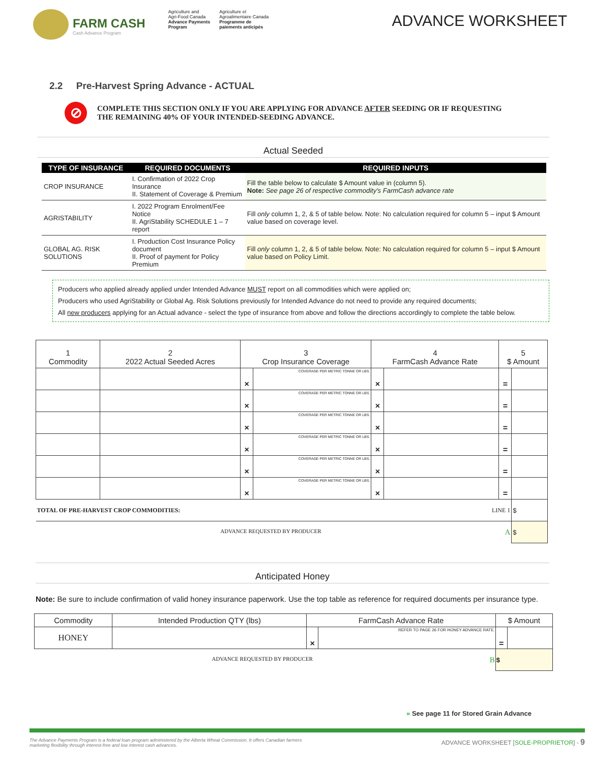FARM CASH
Cash Advance Program
Agriculture and
Agri-Food Canada
Advance Payments
Program
Agriculture et
Agroalimentaire Canada
Programme de
paiements anticipés
ADVANCE WORKSHEET
2.2 Pre-Harvest Spring Advance - ACTUAL
⊘
COMPLETE THIS SECTION ONLY IF YOU ARE APPLYING FOR ADVANCE AFTER SEEDING OR IF REQUESTING
THE REMAINING 40% OF YOUR INTENDED-SEEDING ADVANCE.
Actual Seeded
| TYPE OF INSURANCE | REQUIRED DOCUMENTS | REQUIRED INPUTS |
| --- | --- | --- |
| CROP INSURANCE | I. Confirmation of 2022 Crop Insurance II. Statement of Coverage & Premium | Fill the table below to calculate $ Amount value in (column 5). Note: See page 26 of respective commodity's FarmCash advance rate |
| AGRISTABILITY | I. 2022 Program Enrolment/Fee Notice II. AgriStability SCHEDULE 1 – 7 report | Fill only column 1, 2, & 5 of table below. Note: No calculation required for column 5 – input $ Amount value based on coverage level. |
| GLOBAL AG. RISK SOLUTIONS | I. Production Cost Insurance Policy document II. Proof of payment for Policy Premium | Fill only column 1, 2, & 5 of table below. Note: No calculation required for column 5 – input $ Amount value based on Policy Limit. |
Producers who applied already applied under Intended Advance MUST report on all commodities which were applied on;
Producers who used AgriStability or Global Ag. Risk Solutions previously for Intended Advance do not need to provide any required documents;
All new producers applying for an Actual advance - select the type of insurance from above and follow the directions accordingly to complete the table below.
| 1 Commodity | 2 2022 Actual Seeded Acres | 3 Crop Insurance Coverage | | 4 FarmCash Advance Rate | | 5 $ Amount | |
| --- | --- | --- | --- | --- | --- | --- | --- |
| | | × | COVERAGE PER METRIC TONNE OR LBS. | × | | = | |
| | | × | COVERAGE PER METRIC TONNE OR LBS. | × | | = | |
| | | × | COVERAGE PER METRIC TONNE OR LBS. | × | | = | |
| | | × | COVERAGE PER METRIC TONNE OR LBS. | × | | = | |
| | | × | COVERAGE PER METRIC TONNE OR LBS. | × | | = | |
| | | × | COVERAGE PER METRIC TONNE OR LBS. | × | | = | |
| TOTAL OF PRE-HARVEST CROP COMMODITIES: LINE 1 | | | | | | | $ |
| ADVANCE REQUESTED BY PRODUCER A | | | | | | | $ |
Anticipated Honey
Note: Be sure to include confirmation of valid honey insurance paperwork. Use the top table as reference for required documents per insurance type.
| Commodity | Intended Production QTY (lbs) | FarmCash Advance Rate | | $ Amount | |
| --- | --- | --- | --- | --- | --- |
| HONEY | | × | REFER TO PAGE 26 FOR HONEY ADVANCE RATE. | = | |
| ADVANCE REQUESTED BY PRODUCER B | | | | $ | |
» See page 11 for Stored Grain Advance
The Advance Payments Program is a federal loan program administered by the Alberta Wheat Commission. It offers Canadian farmers
marketing flexibility through interest-free and low interest cash advances. ADVANCE WORKSHEET [SOLE-PROPRIETOR] - 9